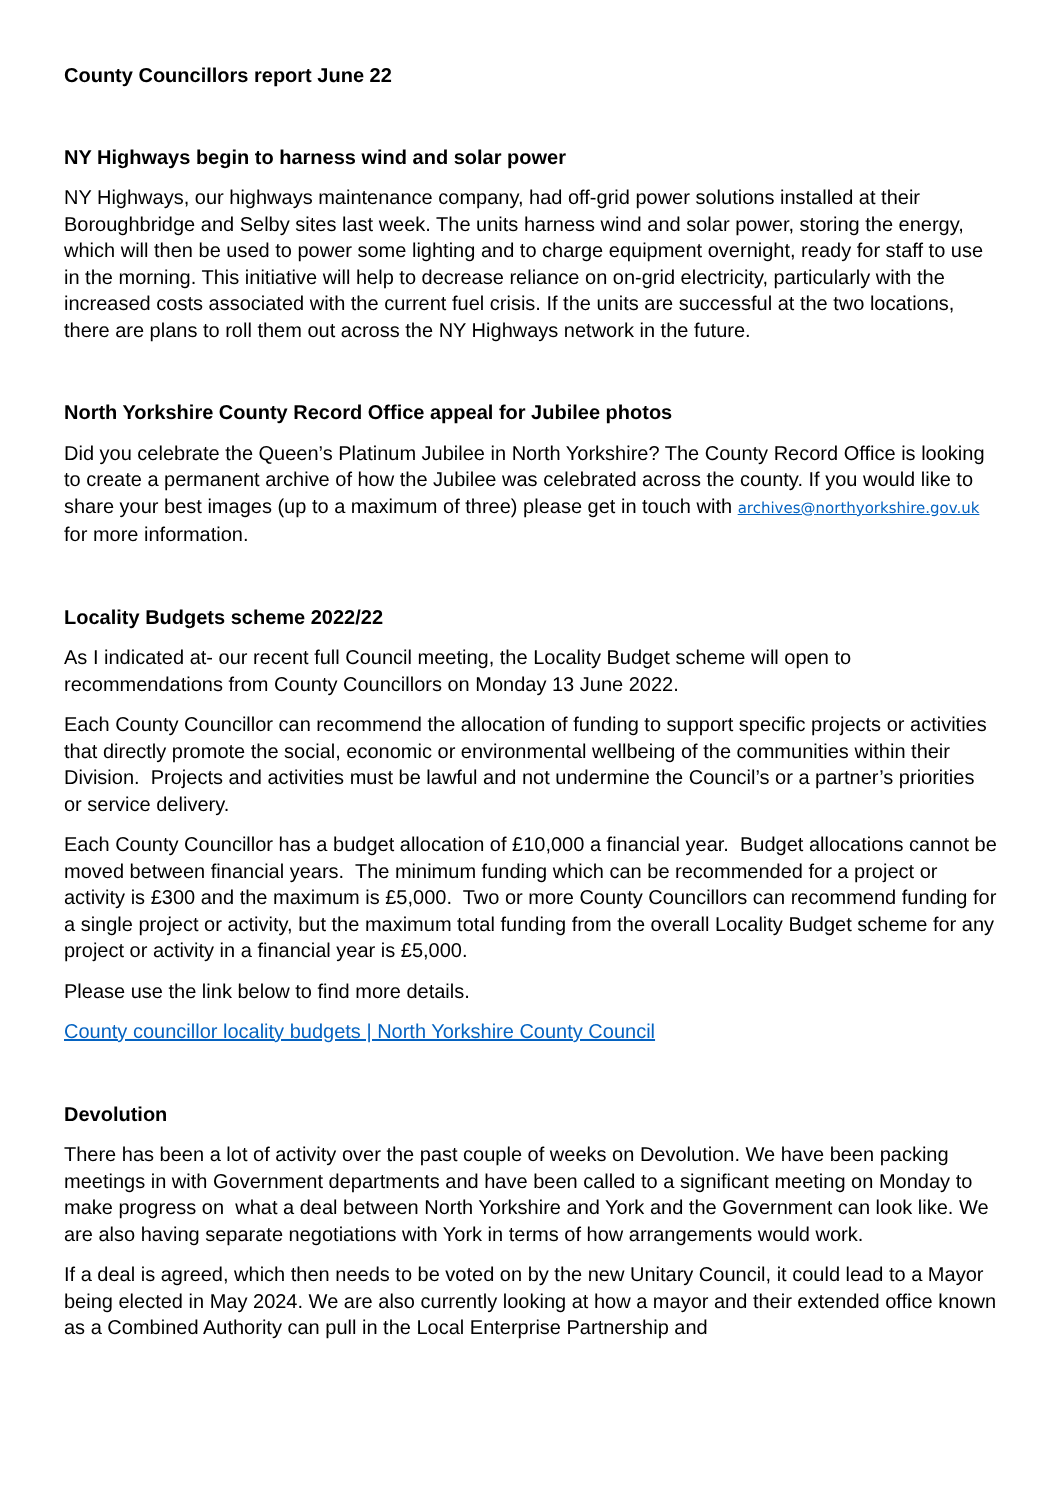County Councillors report June 22
NY Highways begin to harness wind and solar power
NY Highways, our highways maintenance company, had off-grid power solutions installed at their Boroughbridge and Selby sites last week. The units harness wind and solar power, storing the energy, which will then be used to power some lighting and to charge equipment overnight, ready for staff to use in the morning. This initiative will help to decrease reliance on on-grid electricity, particularly with the increased costs associated with the current fuel crisis. If the units are successful at the two locations, there are plans to roll them out across the NY Highways network in the future.
North Yorkshire County Record Office appeal for Jubilee photos
Did you celebrate the Queen’s Platinum Jubilee in North Yorkshire? The County Record Office is looking to create a permanent archive of how the Jubilee was celebrated across the county. If you would like to share your best images (up to a maximum of three) please get in touch with archives@northyorkshire.gov.uk for more information.
Locality Budgets scheme 2022/22
As I indicated at- our recent full Council meeting, the Locality Budget scheme will open to recommendations from County Councillors on Monday 13 June 2022.
Each County Councillor can recommend the allocation of funding to support specific projects or activities that directly promote the social, economic or environmental wellbeing of the communities within their Division. Projects and activities must be lawful and not undermine the Council’s or a partner’s priorities or service delivery.
Each County Councillor has a budget allocation of £10,000 a financial year. Budget allocations cannot be moved between financial years. The minimum funding which can be recommended for a project or activity is £300 and the maximum is £5,000. Two or more County Councillors can recommend funding for a single project or activity, but the maximum total funding from the overall Locality Budget scheme for any project or activity in a financial year is £5,000.
Please use the link below to find more details.
County councillor locality budgets | North Yorkshire County Council
Devolution
There has been a lot of activity over the past couple of weeks on Devolution. We have been packing meetings in with Government departments and have been called to a significant meeting on Monday to make progress on what a deal between North Yorkshire and York and the Government can look like. We are also having separate negotiations with York in terms of how arrangements would work.
If a deal is agreed, which then needs to be voted on by the new Unitary Council, it could lead to a Mayor being elected in May 2024. We are also currently looking at how a mayor and their extended office known as a Combined Authority can pull in the Local Enterprise Partnership and